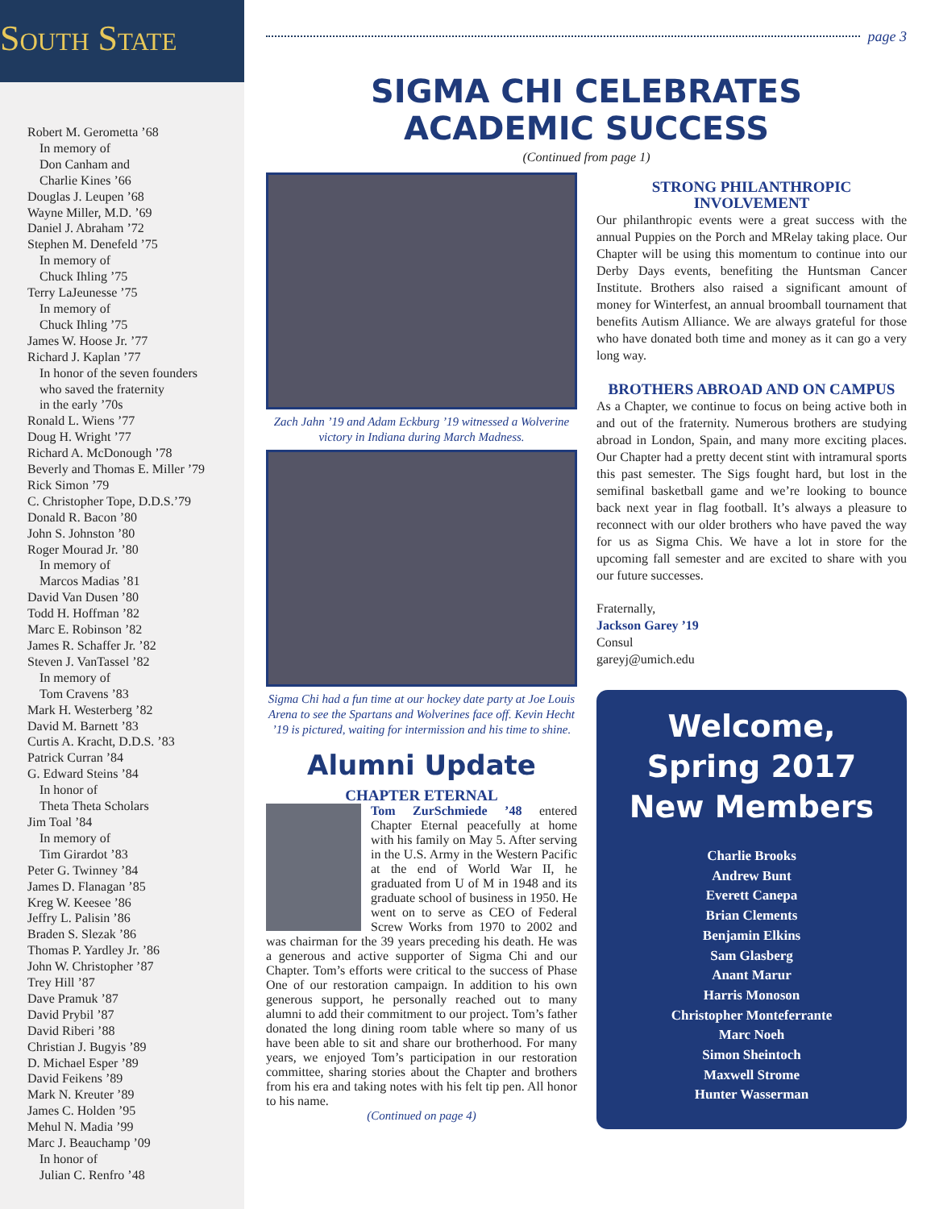South State
Robert M. Gerometta ’68
In memory of
Don Canham and
Charlie Kines ’66
Douglas J. Leupen ’68
Wayne Miller, M.D. ’69
Daniel J. Abraham ’72
Stephen M. Denefeld ’75
In memory of
Chuck Ihling ’75
Terry LaJeunesse ’75
In memory of
Chuck Ihling ’75
James W. Hoose Jr. ’77
Richard J. Kaplan ’77
In honor of the seven founders
who saved the fraternity
in the early ’70s
Ronald L. Wiens ’77
Doug H. Wright ’77
Richard A. McDonough ’78
Beverly and Thomas E. Miller ’79
Rick Simon ’79
C. Christopher Tope, D.D.S.’79
Donald R. Bacon ’80
John S. Johnston ’80
Roger Mourad Jr. ’80
In memory of
Marcos Madias ’81
David Van Dusen ’80
Todd H. Hoffman ’82
Marc E. Robinson ’82
James R. Schaffer Jr. ’82
Steven J. VanTassel ’82
In memory of
Tom Cravens ’83
Mark H. Westerberg ’82
David M. Barnett ’83
Curtis A. Kracht, D.D.S. ’83
Patrick Curran ’84
G. Edward Steins ’84
In honor of
Theta Theta Scholars
Jim Toal ’84
In memory of
Tim Girardot ’83
Peter G. Twinney ’84
James D. Flanagan ’85
Kreg W. Keesee ’86
Jeffry L. Palisin ’86
Braden S. Slezak ’86
Thomas P. Yardley Jr. ’86
John W. Christopher ’87
Trey Hill ’87
Dave Pramuk ’87
David Prybil ’87
David Riberi ’88
Christian J. Bugyis ’89
D. Michael Esper ’89
David Feikens ’89
Mark N. Kreuter ’89
James C. Holden ’95
Mehul N. Madia ’99
Marc J. Beauchamp ’09
In honor of
Julian C. Renfro ’48
page 3
SIGMA CHI CELEBRATES
ACADEMIC SUCCESS
(Continued from page 1)
Zach Jahn ’19 and Adam Eckburg ’19 witnessed a Wolverine victory in Indiana during March Madness.
Sigma Chi had a fun time at our hockey date party at Joe Louis Arena to see the Spartans and Wolverines face off. Kevin Hecht ’19 is pictured, waiting for intermission and his time to shine.
Alumni Update
CHAPTER ETERNAL
Tom ZurSchmiede ’48 entered Chapter Eternal peacefully at home with his family on May 5. After serving in the U.S. Army in the Western Pacific at the end of World War II, he graduated from U of M in 1948 and its graduate school of business in 1950. He went on to serve as CEO of Federal Screw Works from 1970 to 2002 and was chairman for the 39 years preceding his death. He was a generous and active supporter of Sigma Chi and our Chapter. Tom’s efforts were critical to the success of Phase One of our restoration campaign. In addition to his own generous support, he personally reached out to many alumni to add their commitment to our project. Tom’s father donated the long dining room table where so many of us have been able to sit and share our brotherhood. For many years, we enjoyed Tom’s participation in our restoration committee, sharing stories about the Chapter and brothers from his era and taking notes with his felt tip pen. All honor to his name.
(Continued on page 4)
STRONG PHILANTHROPIC INVOLVEMENT
Our philanthropic events were a great success with the annual Puppies on the Porch and MRelay taking place. Our Chapter will be using this momentum to continue into our Derby Days events, benefiting the Huntsman Cancer Institute. Brothers also raised a significant amount of money for Winterfest, an annual broomball tournament that benefits Autism Alliance. We are always grateful for those who have donated both time and money as it can go a very long way.
BROTHERS ABROAD AND ON CAMPUS
As a Chapter, we continue to focus on being active both in and out of the fraternity. Numerous brothers are studying abroad in London, Spain, and many more exciting places. Our Chapter had a pretty decent stint with intramural sports this past semester. The Sigs fought hard, but lost in the semifinal basketball game and we’re looking to bounce back next year in flag football. It’s always a pleasure to reconnect with our older brothers who have paved the way for us as Sigma Chis. We have a lot in store for the upcoming fall semester and are excited to share with you our future successes.
Fraternally,
Jackson Garey ’19
Consul
gareyj@umich.edu
Welcome,
Spring 2017
New Members
Charlie Brooks
Andrew Bunt
Everett Canepa
Brian Clements
Benjamin Elkins
Sam Glasberg
Anant Marur
Harris Monoson
Christopher Monteferrante
Marc Noeh
Simon Sheintoch
Maxwell Strome
Hunter Wasserman